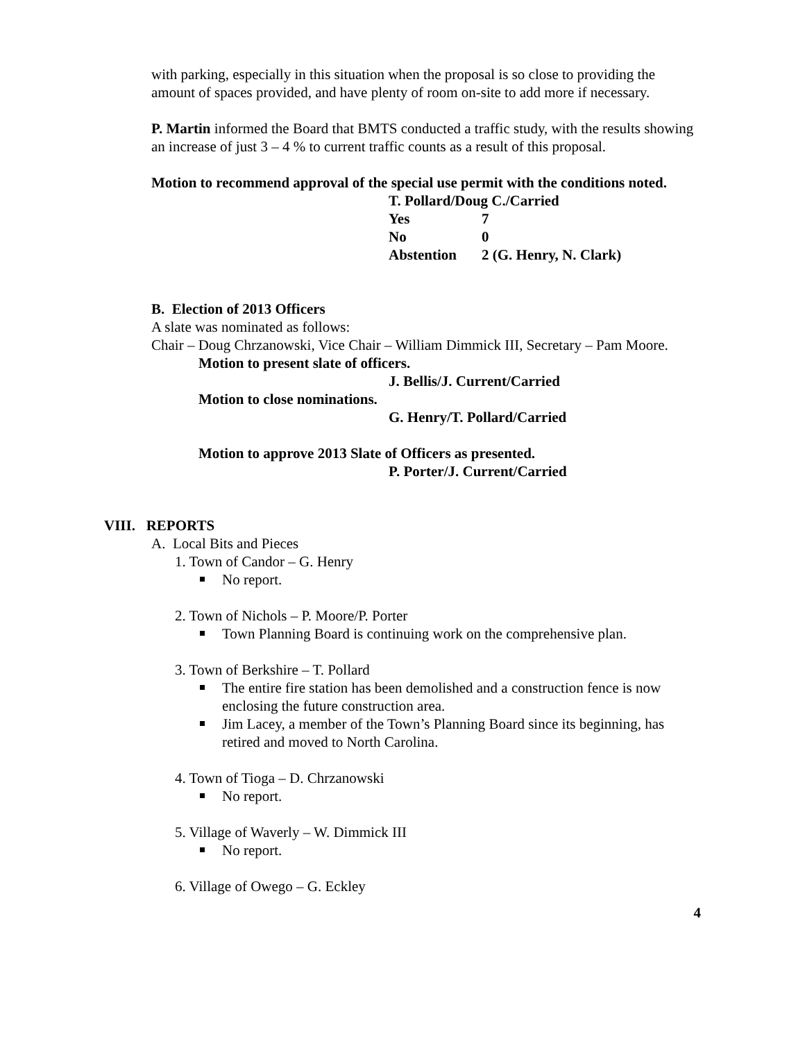with parking, especially in this situation when the proposal is so close to providing the amount of spaces provided, and have plenty of room on-site to add more if necessary.
P. Martin informed the Board that BMTS conducted a traffic study, with the results showing an increase of just 3 – 4 % to current traffic counts as a result of this proposal.
Motion to recommend approval of the special use permit with the conditions noted.
T. Pollard/Doug C./Carried
| Yes | 7 |
| No | 0 |
| Abstention | 2 (G. Henry, N. Clark) |
B. Election of 2013 Officers
A slate was nominated as follows:
Chair – Doug Chrzanowski, Vice Chair – William Dimmick III, Secretary – Pam Moore.
Motion to present slate of officers.
J. Bellis/J. Current/Carried
Motion to close nominations.
G. Henry/T. Pollard/Carried
Motion to approve 2013 Slate of Officers as presented.
P. Porter/J. Current/Carried
VIII. REPORTS
A. Local Bits and Pieces
1. Town of Candor – G. Henry
No report.
2. Town of Nichols – P. Moore/P. Porter
Town Planning Board is continuing work on the comprehensive plan.
3. Town of Berkshire – T. Pollard
The entire fire station has been demolished and a construction fence is now enclosing the future construction area.
Jim Lacey, a member of the Town’s Planning Board since its beginning, has retired and moved to North Carolina.
4. Town of Tioga – D. Chrzanowski
No report.
5. Village of Waverly – W. Dimmick III
No report.
6. Village of Owego – G. Eckley
4